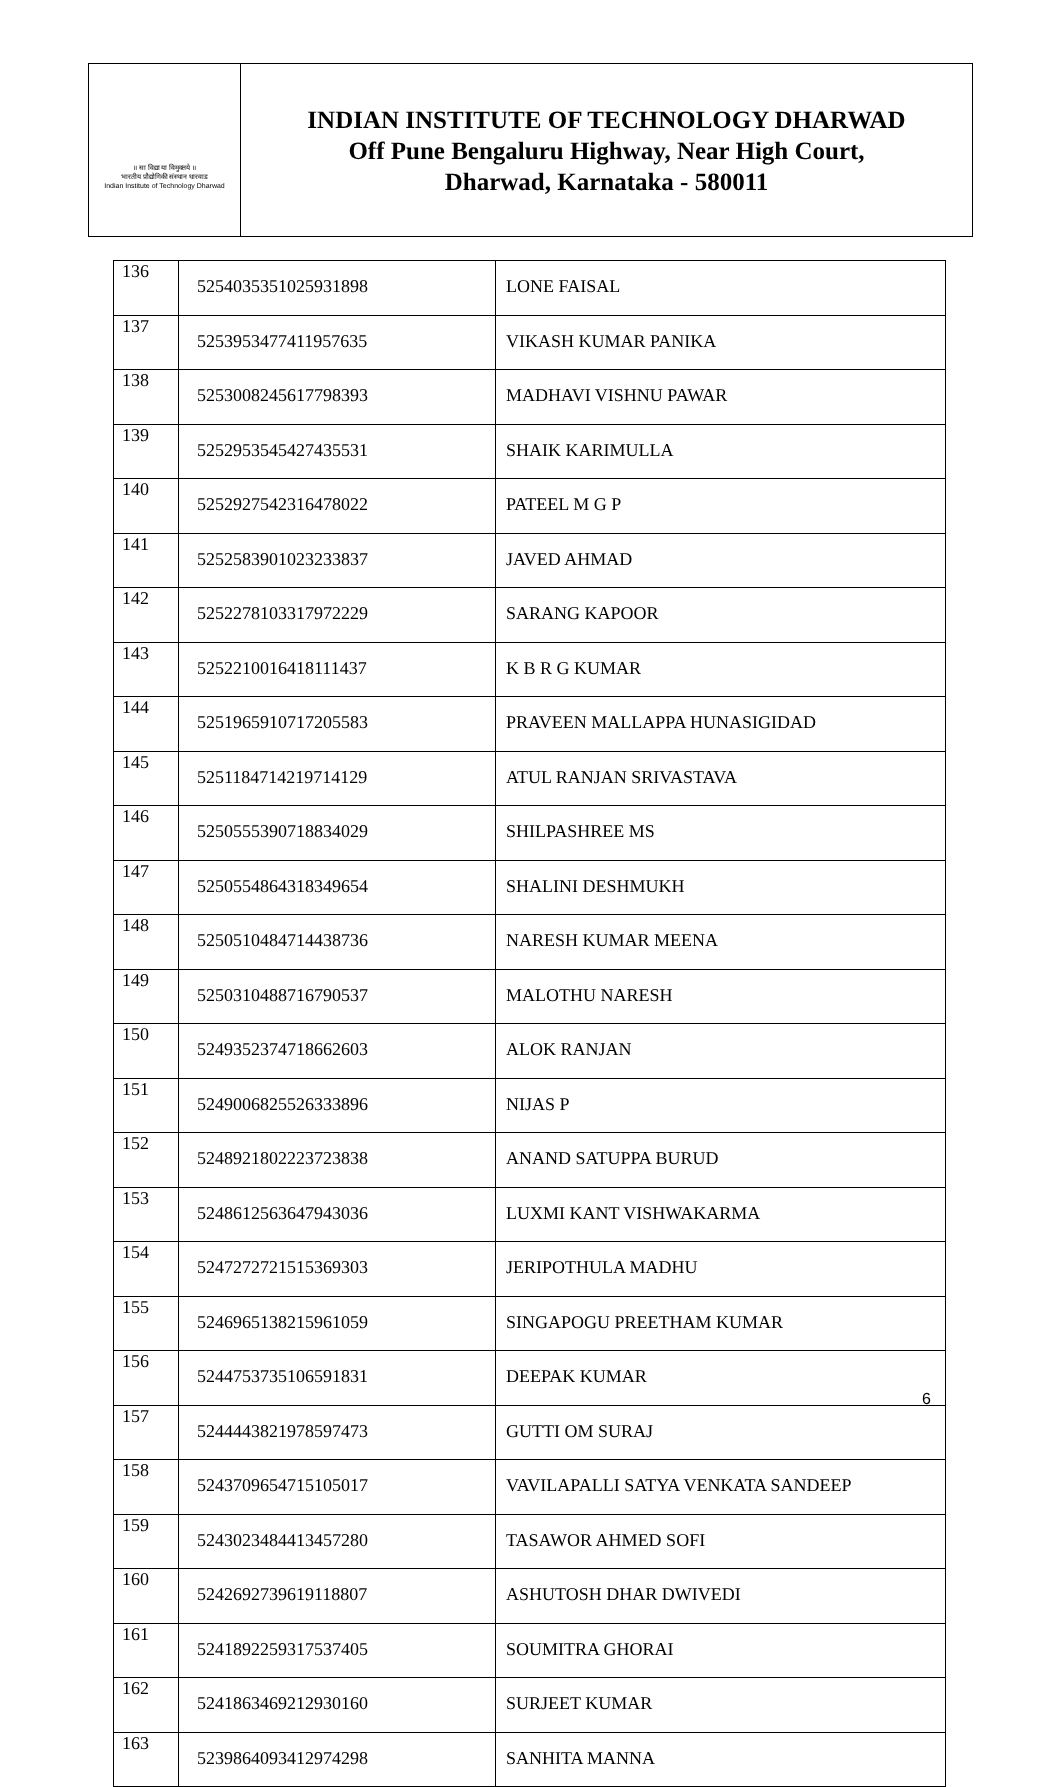॥ सा विद्या या विमुक्तये ॥
भारतीय प्रौद्योगिकी संस्थान धारवाड
Indian Institute of Technology Dharwad
INDIAN INSTITUTE OF TECHNOLOGY DHARWAD
Off Pune Bengaluru Highway, Near High Court,
Dharwad, Karnataka - 580011
| 136 | 52540353510259318​98 | LONE FAISAL |
| 137 | 5253953477411957635 | VIKASH KUMAR PANIKA |
| 138 | 5253008245617798393 | MADHAVI VISHNU PAWAR |
| 139 | 5252953545427435531 | SHAIK KARIMULLA |
| 140 | 5252927542316478022 | PATEEL M G P |
| 141 | 5252583901023233837 | JAVED AHMAD |
| 142 | 5252278103317972229 | SARANG KAPOOR |
| 143 | 5252210016418111437 | K B R G KUMAR |
| 144 | 5251965910717205583 | PRAVEEN MALLAPPA HUNASIGIDAD |
| 145 | 5251184714219714129 | ATUL RANJAN SRIVASTAVA |
| 146 | 5250555390718834029 | SHILPASHREE MS |
| 147 | 5250554864318349654 | SHALINI DESHMUKH |
| 148 | 5250510484714438736 | NARESH KUMAR MEENA |
| 149 | 5250310488716790537 | MALOTHU NARESH |
| 150 | 5249352374718662603 | ALOK RANJAN |
| 151 | 5249006825526333896 | NIJAS P |
| 152 | 5248921802223723838 | ANAND SATUPPA BURUD |
| 153 | 5248612563647943036 | LUXMI KANT VISHWAKARMA |
| 154 | 5247272721515369303 | JERIPOTHULA MADHU |
| 155 | 5246965138215961059 | SINGAPOGU PREETHAM KUMAR |
| 156 | 5244753735106591831 | DEEPAK KUMAR |
| 157 | 5244443821978597473 | GUTTI OM SURAJ |
| 158 | 5243709654715105017 | VAVILAPALLI SATYA VENKATA SANDEEP |
| 159 | 5243023484413457280 | TASAWOR AHMED SOFI |
| 160 | 5242692739619118807 | ASHUTOSH DHAR DWIVEDI |
| 161 | 5241892259317537405 | SOUMITRA GHORAI |
| 162 | 5241863469212930160 | SURJEET KUMAR |
| 163 | 5239864093412974298 | SANHITA MANNA |
6